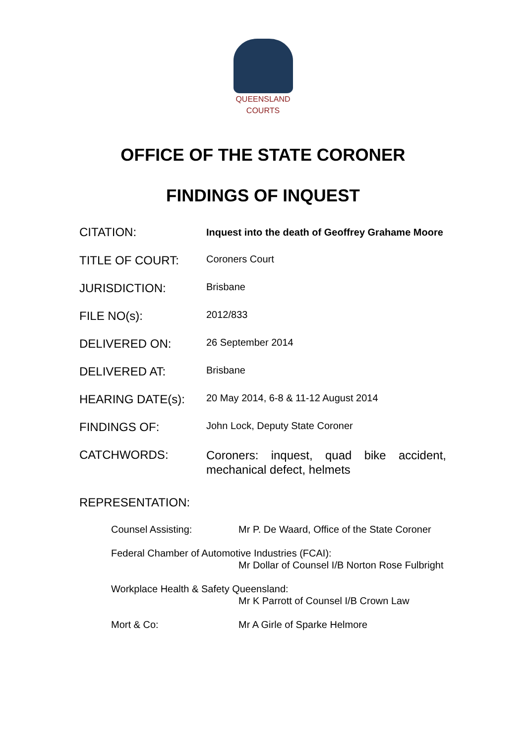QUEENSLAND
COURTS
OFFICE OF THE STATE CORONER
FINDINGS OF INQUEST
| CITATION: | Inquest into the death of Geoffrey Grahame Moore |
| TITLE OF COURT: | Coroners Court |
| JURISDICTION: | Brisbane |
| FILE NO(s): | 2012/833 |
| DELIVERED ON: | 26 September 2014 |
| DELIVERED AT: | Brisbane |
| HEARING DATE(s): | 20 May 2014, 6-8 & 11-12 August 2014 |
| FINDINGS OF: | John Lock, Deputy State Coroner |
| CATCHWORDS: | Coroners: inquest, quad bike accident, mechanical defect, helmets |
REPRESENTATION:
| Counsel Assisting: | Mr P. De Waard, Office of the State Coroner |
| Federal Chamber of Automotive Industries (FCAI): | |
| | Mr Dollar of Counsel I/B Norton Rose Fulbright |
| Workplace Health & Safety Queensland: | |
| | Mr K Parrott of Counsel I/B Crown Law |
| Mort & Co: | Mr A Girle of Sparke Helmore |